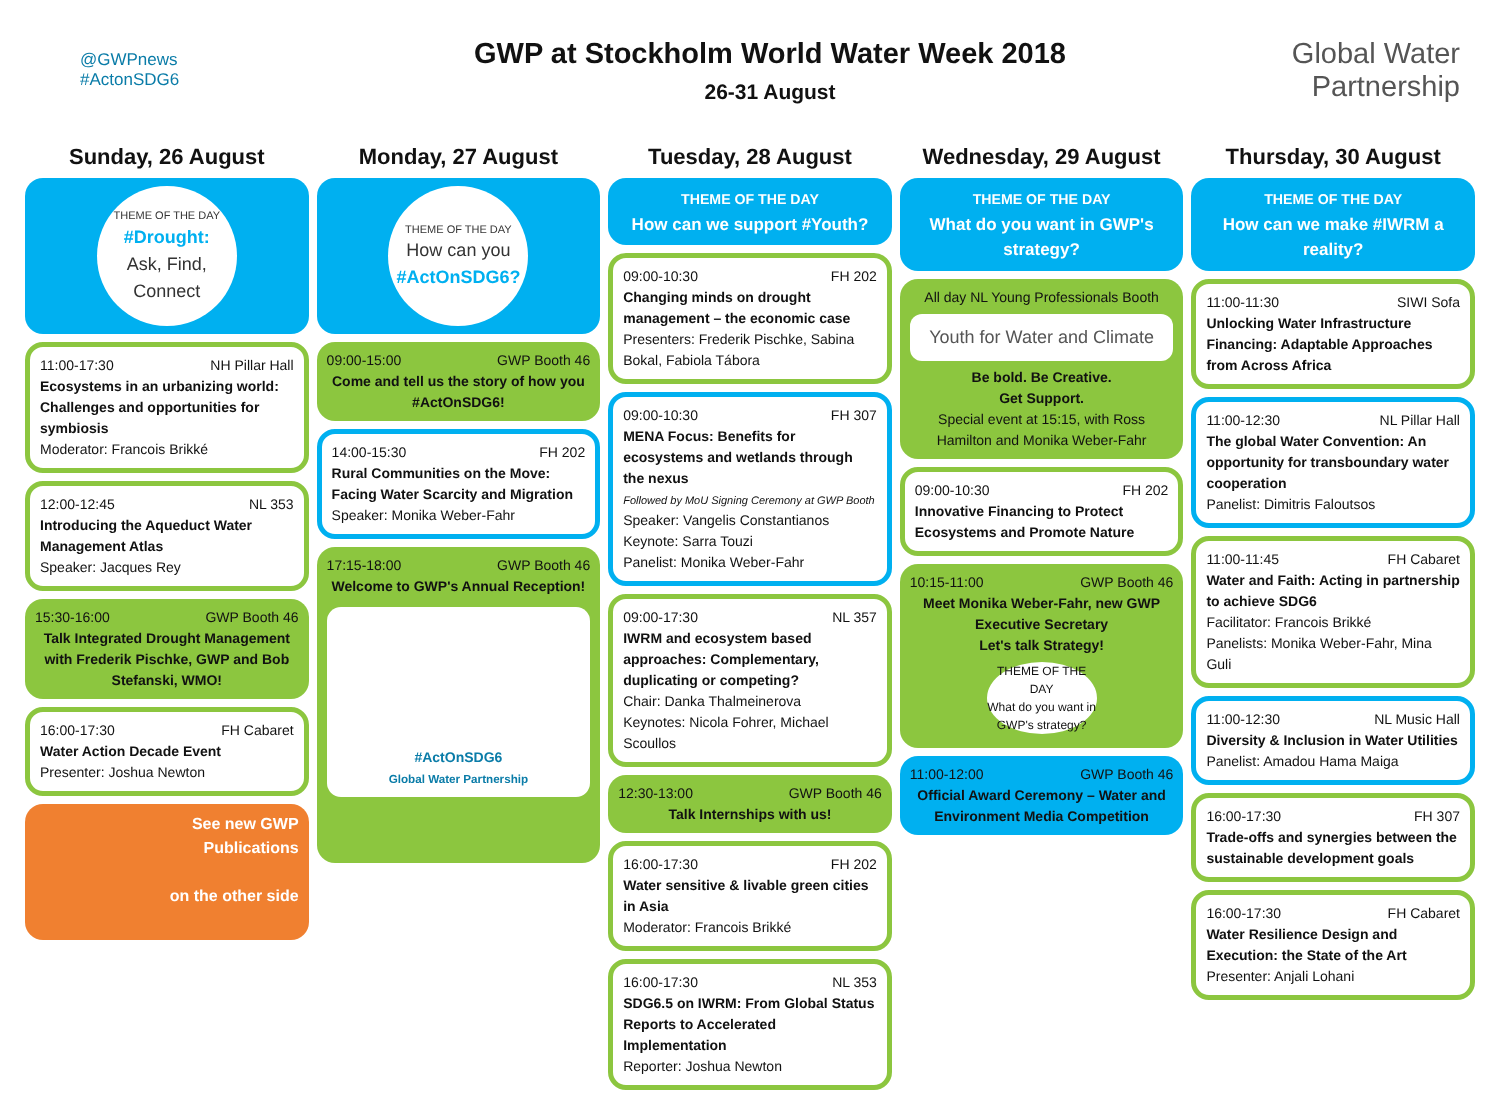@GWPnews
#ActonSDG6
GWP at Stockholm World Water Week 2018
26-31 August
Global Water
Partnership
Sunday, 26 August
THEME OF THE DAY
#Drought:
Ask, Find, Connect
11:00-17:30 NH Pillar Hall
Ecosystems in an urbanizing world: Challenges and opportunities for symbiosis
Moderator: Francois Brikké
12:00-12:45 NL 353
Introducing the Aqueduct Water Management Atlas
Speaker: Jacques Rey
15:30-16:00 GWP Booth 46
Talk Integrated Drought Management with Frederik Pischke, GWP and Bob Stefanski, WMO!
16:00-17:30 FH Cabaret
Water Action Decade Event
Presenter: Joshua Newton
See new GWP
Publications
on the other side
Monday, 27 August
THEME OF THE DAY
How can you
#ActOnSDG6?
09:00-15:00 GWP Booth 46
Come and tell us the story of how you #ActOnSDG6!
14:00-15:30 FH 202
Rural Communities on the Move: Facing Water Scarcity and Migration
Speaker: Monika Weber-Fahr
17:15-18:00 GWP Booth 46
Welcome to GWP's Annual Reception!
#ActOnSDG6
Global Water Partnership
Tuesday, 28 August
THEME OF THE DAY
How can we support #Youth?
09:00-10:30 FH 202
Changing minds on drought management – the economic case
Presenters: Frederik Pischke, Sabina Bokal, Fabiola Tábora
09:00-10:30 FH 307
MENA Focus: Benefits for ecosystems and wetlands through the nexus
Followed by MoU Signing Ceremony at GWP Booth
Speaker: Vangelis Constantianos
Keynote: Sarra Touzi
Panelist: Monika Weber-Fahr
09:00-17:30 NL 357
IWRM and ecosystem based approaches: Complementary, duplicating or competing?
Chair: Danka Thalmeinerova
Keynotes: Nicola Fohrer, Michael Scoullos
12:30-13:00 GWP Booth 46
Talk Internships with us!
16:00-17:30 FH 202
Water sensitive & livable green cities in Asia
Moderator: Francois Brikké
16:00-17:30 NL 353
SDG6.5 on IWRM: From Global Status Reports to Accelerated Implementation
Reporter: Joshua Newton
Wednesday, 29 August
THEME OF THE DAY
What do you want in GWP's strategy?
All day NL Young Professionals Booth
Youth for Water and Climate
Be bold. Be Creative.
Get Support.
Special event at 15:15, with Ross Hamilton and Monika Weber-Fahr
09:00-10:30 FH 202
Innovative Financing to Protect Ecosystems and Promote Nature
10:15-11:00 GWP Booth 46
Meet Monika Weber-Fahr, new GWP Executive Secretary
Let's talk Strategy!
THEME OF THE DAY
What do you want in GWP's strategy?
11:00-12:00 GWP Booth 46
Official Award Ceremony – Water and Environment Media Competition
Thursday, 30 August
THEME OF THE DAY
How can we make #IWRM a reality?
11:00-11:30 SIWI Sofa
Unlocking Water Infrastructure Financing: Adaptable Approaches from Across Africa
11:00-12:30 NL Pillar Hall
The global Water Convention: An opportunity for transboundary water cooperation
Panelist: Dimitris Faloutsos
11:00-11:45 FH Cabaret
Water and Faith: Acting in partnership to achieve SDG6
Facilitator: Francois Brikké
Panelists: Monika Weber-Fahr, Mina Guli
11:00-12:30 NL Music Hall
Diversity & Inclusion in Water Utilities
Panelist: Amadou Hama Maiga
16:00-17:30 FH 307
Trade-offs and synergies between the sustainable development goals
16:00-17:30 FH Cabaret
Water Resilience Design and Execution: the State of the Art
Presenter: Anjali Lohani